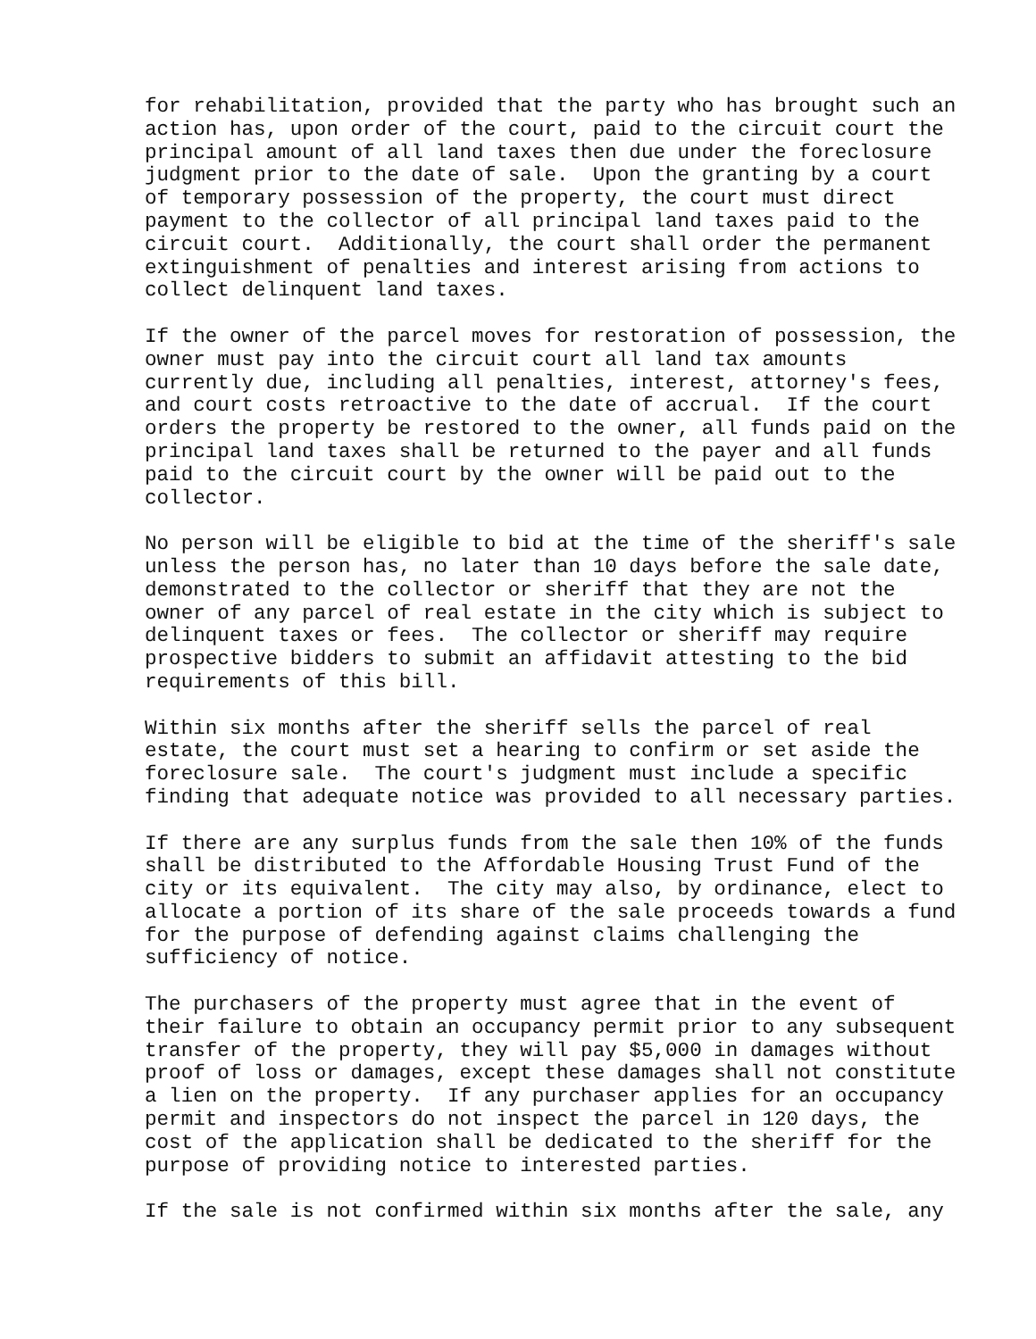for rehabilitation, provided that the party who has brought such an action has, upon order of the court, paid to the circuit court the principal amount of all land taxes then due under the foreclosure judgment prior to the date of sale. Upon the granting by a court of temporary possession of the property, the court must direct payment to the collector of all principal land taxes paid to the circuit court. Additionally, the court shall order the permanent extinguishment of penalties and interest arising from actions to collect delinquent land taxes.
If the owner of the parcel moves for restoration of possession, the owner must pay into the circuit court all land tax amounts currently due, including all penalties, interest, attorney's fees, and court costs retroactive to the date of accrual. If the court orders the property be restored to the owner, all funds paid on the principal land taxes shall be returned to the payer and all funds paid to the circuit court by the owner will be paid out to the collector.
No person will be eligible to bid at the time of the sheriff's sale unless the person has, no later than 10 days before the sale date, demonstrated to the collector or sheriff that they are not the owner of any parcel of real estate in the city which is subject to delinquent taxes or fees. The collector or sheriff may require prospective bidders to submit an affidavit attesting to the bid requirements of this bill.
Within six months after the sheriff sells the parcel of real estate, the court must set a hearing to confirm or set aside the foreclosure sale. The court's judgment must include a specific finding that adequate notice was provided to all necessary parties.
If there are any surplus funds from the sale then 10% of the funds shall be distributed to the Affordable Housing Trust Fund of the city or its equivalent. The city may also, by ordinance, elect to allocate a portion of its share of the sale proceeds towards a fund for the purpose of defending against claims challenging the sufficiency of notice.
The purchasers of the property must agree that in the event of their failure to obtain an occupancy permit prior to any subsequent transfer of the property, they will pay $5,000 in damages without proof of loss or damages, except these damages shall not constitute a lien on the property. If any purchaser applies for an occupancy permit and inspectors do not inspect the parcel in 120 days, the cost of the application shall be dedicated to the sheriff for the purpose of providing notice to interested parties.
If the sale is not confirmed within six months after the sale, any